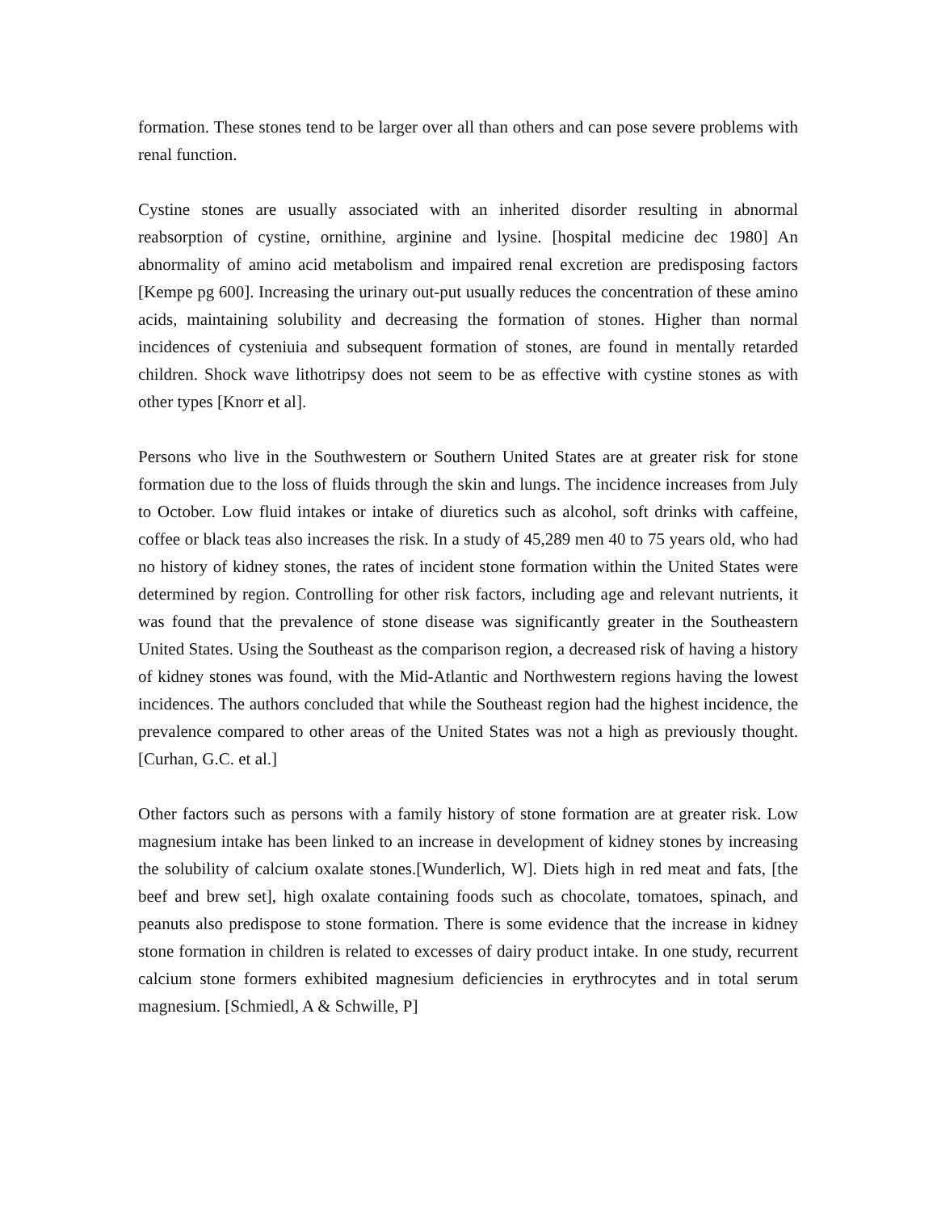formation. These stones tend to be larger over all than others and can pose severe problems with renal function.
Cystine stones are usually associated with an inherited disorder resulting in abnormal reabsorption of cystine, ornithine, arginine and lysine. [hospital medicine dec 1980] An abnormality of amino acid metabolism and impaired renal excretion are predisposing factors [Kempe pg 600]. Increasing the urinary out-put usually reduces the concentration of these amino acids, maintaining solubility and decreasing the formation of stones. Higher than normal incidences of cysteniuia and subsequent formation of stones, are found in mentally retarded children. Shock wave lithotripsy does not seem to be as effective with cystine stones as with other types [Knorr et al].
Persons who live in the Southwestern or Southern United States are at greater risk for stone formation due to the loss of fluids through the skin and lungs. The incidence increases from July to October. Low fluid intakes or intake of diuretics such as alcohol, soft drinks with caffeine, coffee or black teas also increases the risk. In a study of 45,289 men 40 to 75 years old, who had no history of kidney stones, the rates of incident stone formation within the United States were determined by region. Controlling for other risk factors, including age and relevant nutrients, it was found that the prevalence of stone disease was significantly greater in the Southeastern United States. Using the Southeast as the comparison region, a decreased risk of having a history of kidney stones was found, with the Mid-Atlantic and Northwestern regions having the lowest incidences. The authors concluded that while the Southeast region had the highest incidence, the prevalence compared to other areas of the United States was not a high as previously thought. [Curhan, G.C. et al.]
Other factors such as persons with a family history of stone formation are at greater risk. Low magnesium intake has been linked to an increase in development of kidney stones by increasing the solubility of calcium oxalate stones.[Wunderlich, W]. Diets high in red meat and fats, [the beef and brew set], high oxalate containing foods such as chocolate, tomatoes, spinach, and peanuts also predispose to stone formation. There is some evidence that the increase in kidney stone formation in children is related to excesses of dairy product intake. In one study, recurrent calcium stone formers exhibited magnesium deficiencies in erythrocytes and in total serum magnesium. [Schmiedl, A & Schwille, P]